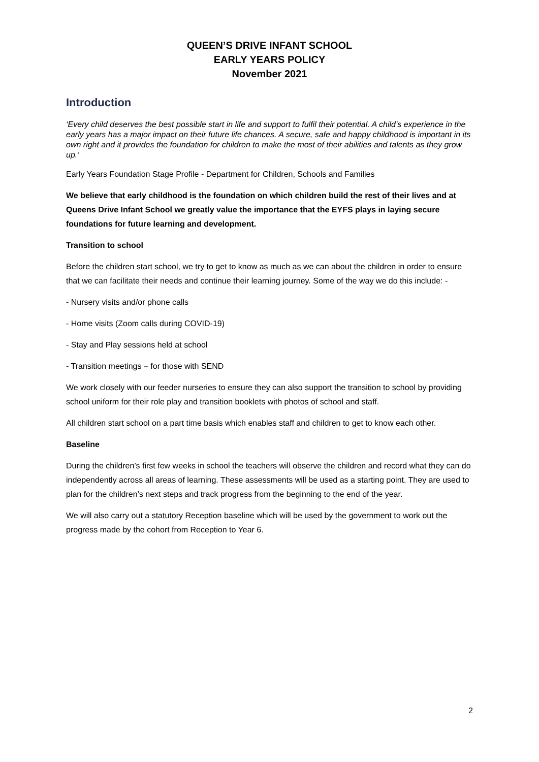QUEEN’S DRIVE INFANT SCHOOL
EARLY YEARS POLICY
November 2021
Introduction
‘Every child deserves the best possible start in life and support to fulfil their potential. A child’s experience in the early years has a major impact on their future life chances. A secure, safe and happy childhood is important in its own right and it provides the foundation for children to make the most of their abilities and talents as they grow up.’
Early Years Foundation Stage Profile - Department for Children, Schools and Families
We believe that early childhood is the foundation on which children build the rest of their lives and at Queens Drive Infant School we greatly value the importance that the EYFS plays in laying secure foundations for future learning and development.
Transition to school
Before the children start school, we try to get to know as much as we can about the children in order to ensure that we can facilitate their needs and continue their learning journey. Some of the way we do this include: -
- Nursery visits and/or phone calls
- Home visits (Zoom calls during COVID-19)
- Stay and Play sessions held at school
- Transition meetings – for those with SEND
We work closely with our feeder nurseries to ensure they can also support the transition to school by providing school uniform for their role play and transition booklets with photos of school and staff.
All children start school on a part time basis which enables staff and children to get to know each other.
Baseline
During the children’s first few weeks in school the teachers will observe the children and record what they can do independently across all areas of learning. These assessments will be used as a starting point. They are used to plan for the children’s next steps and track progress from the beginning to the end of the year.
We will also carry out a statutory Reception baseline which will be used by the government to work out the progress made by the cohort from Reception to Year 6.
2